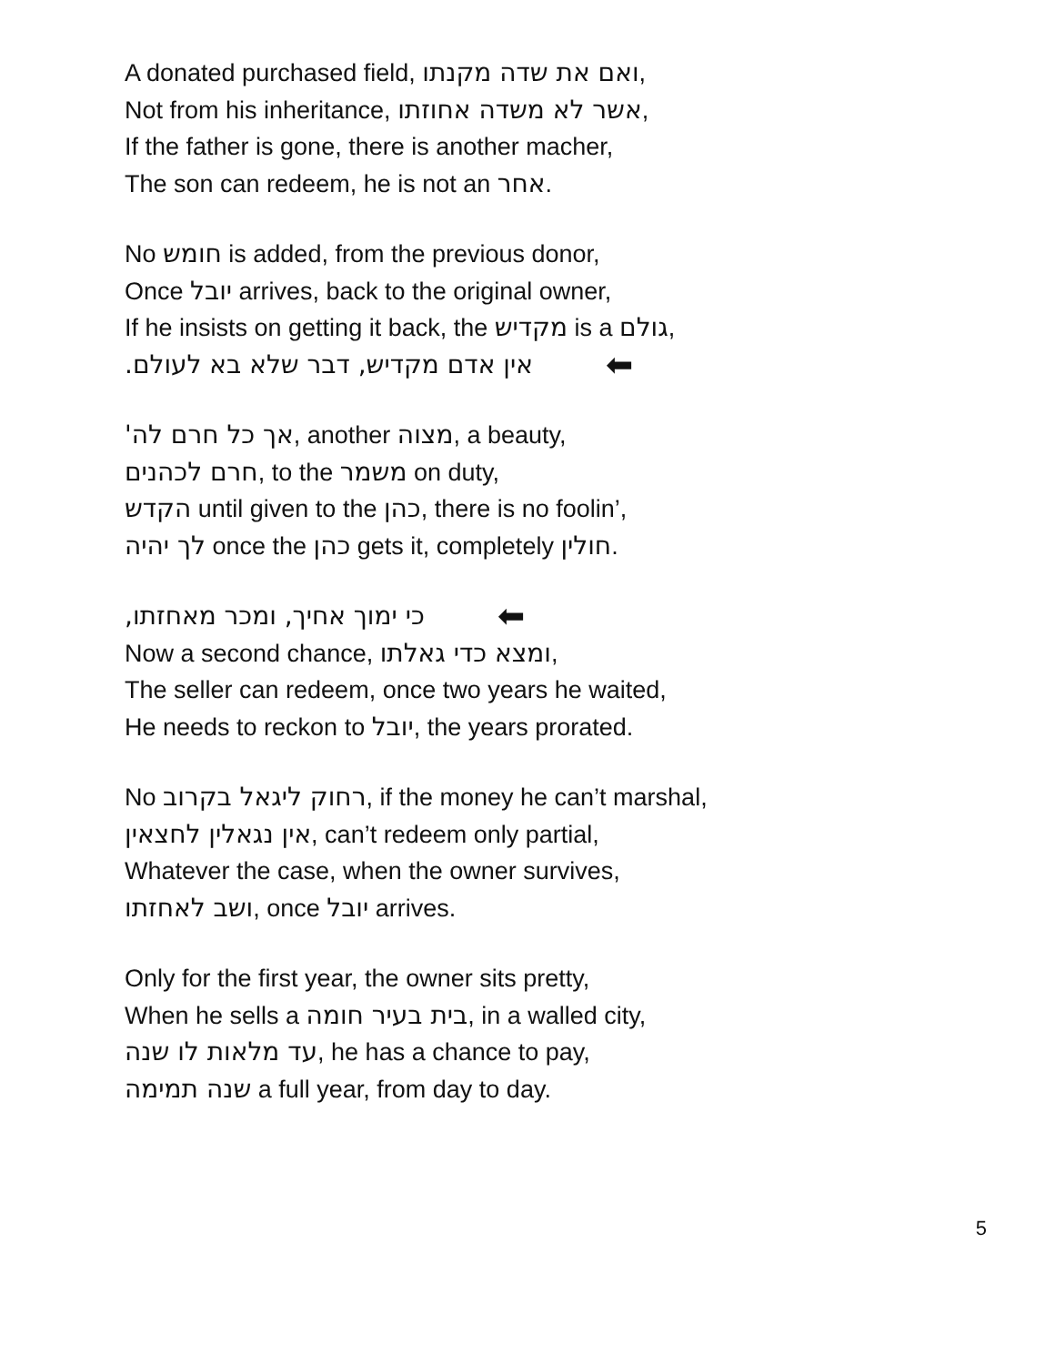A donated purchased field, ואם את שדה מקנתו,
Not from his inheritance, אשר לא משדה אחוזתו,
If the father is gone, there is another macher,
The son can redeem, he is not an אחר.
No חומש is added, from the previous donor,
Once יובל arrives, back to the original owner,
If he insists on getting it back, the מקדיש is a גולם,
אין אדם מקדיש, דבר שלא בא לעולם. ⬅
אך כל חרם לה', another מצוה, a beauty,
חרם לכהנים, to the משמר on duty,
הקדש until given to the כהן, there is no foolin’,
לך יהיה once the כהן gets it, completely חולין.
כי ימוך אחיך, ומכר מאחזתו, ⬅
Now a second chance, ומצא כדי גאלתו,
The seller can redeem, once two years he waited,
He needs to reckon to יובל, the years prorated.
No רחוק ליגאל בקרוב, if the money he can’t marshal,
אין נגאלין לחצאין, can’t redeem only partial,
Whatever the case, when the owner survives,
ושב לאחזתו, once יובל arrives.
Only for the first year, the owner sits pretty,
When he sells a בית בעיר חומה, in a walled city,
עד מלאות לו שנה, he has a chance to pay,
שנה תמימה a full year, from day to day.
5